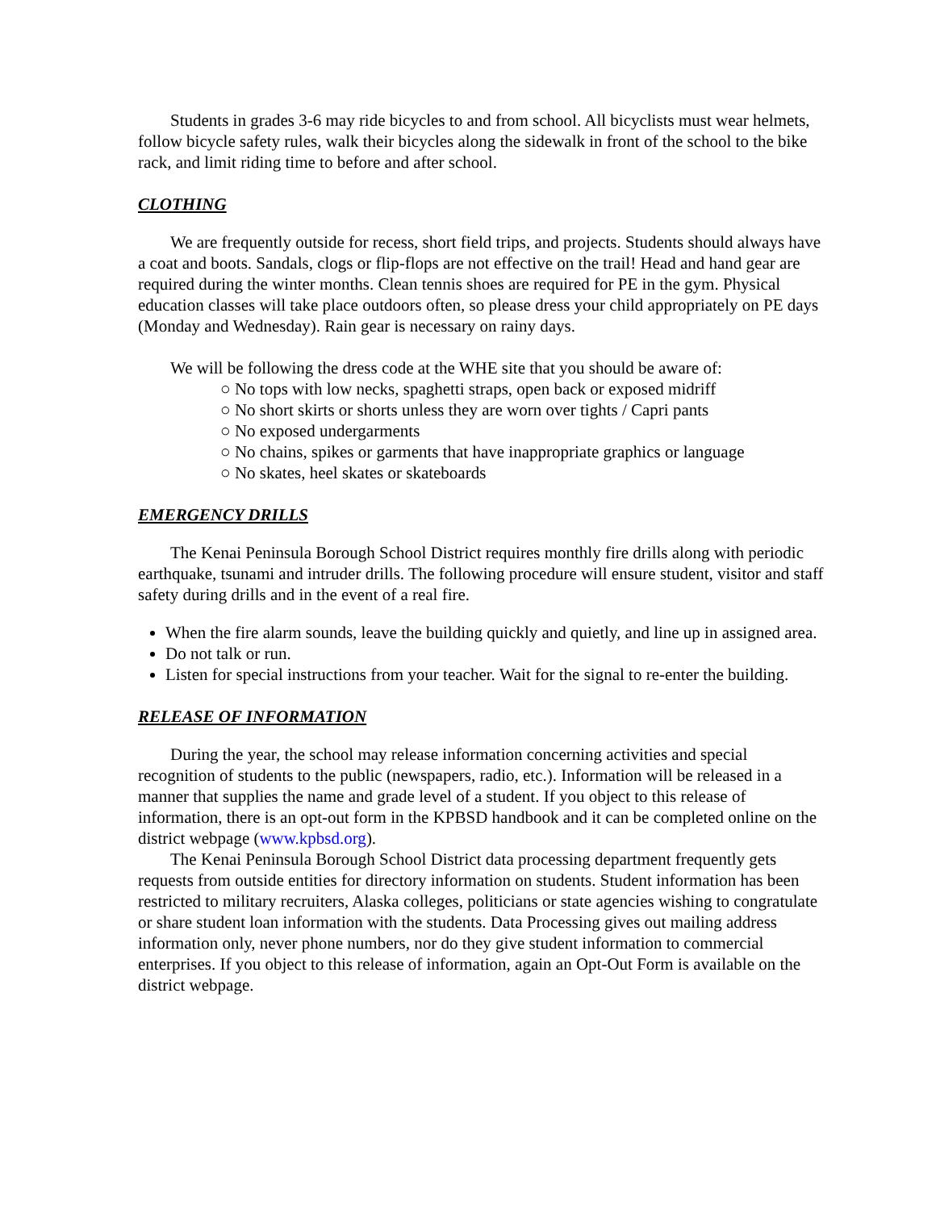Students in grades 3-6 may ride bicycles to and from school. All bicyclists must wear helmets, follow bicycle safety rules, walk their bicycles along the sidewalk in front of the school to the bike rack, and limit riding time to before and after school.
CLOTHING
We are frequently outside for recess, short field trips, and projects. Students should always have a coat and boots. Sandals, clogs or flip-flops are not effective on the trail! Head and hand gear are required during the winter months. Clean tennis shoes are required for PE in the gym. Physical education classes will take place outdoors often, so please dress your child appropriately on PE days (Monday and Wednesday). Rain gear is necessary on rainy days.
We will be following the dress code at the WHE site that you should be aware of:
○ No tops with low necks, spaghetti straps, open back or exposed midriff
○ No short skirts or shorts unless they are worn over tights / Capri pants
○ No exposed undergarments
○ No chains, spikes or garments that have inappropriate graphics or language
○ No skates, heel skates or skateboards
EMERGENCY DRILLS
The Kenai Peninsula Borough School District requires monthly fire drills along with periodic earthquake, tsunami and intruder drills. The following procedure will ensure student, visitor and staff safety during drills and in the event of a real fire.
When the fire alarm sounds, leave the building quickly and quietly, and line up in assigned area.
Do not talk or run.
Listen for special instructions from your teacher. Wait for the signal to re-enter the building.
RELEASE OF INFORMATION
During the year, the school may release information concerning activities and special recognition of students to the public (newspapers, radio, etc.). Information will be released in a manner that supplies the name and grade level of a student. If you object to this release of information, there is an opt-out form in the KPBSD handbook and it can be completed online on the district webpage (www.kpbsd.org).
The Kenai Peninsula Borough School District data processing department frequently gets requests from outside entities for directory information on students. Student information has been restricted to military recruiters, Alaska colleges, politicians or state agencies wishing to congratulate or share student loan information with the students. Data Processing gives out mailing address information only, never phone numbers, nor do they give student information to commercial enterprises. If you object to this release of information, again an Opt-Out Form is available on the district webpage.